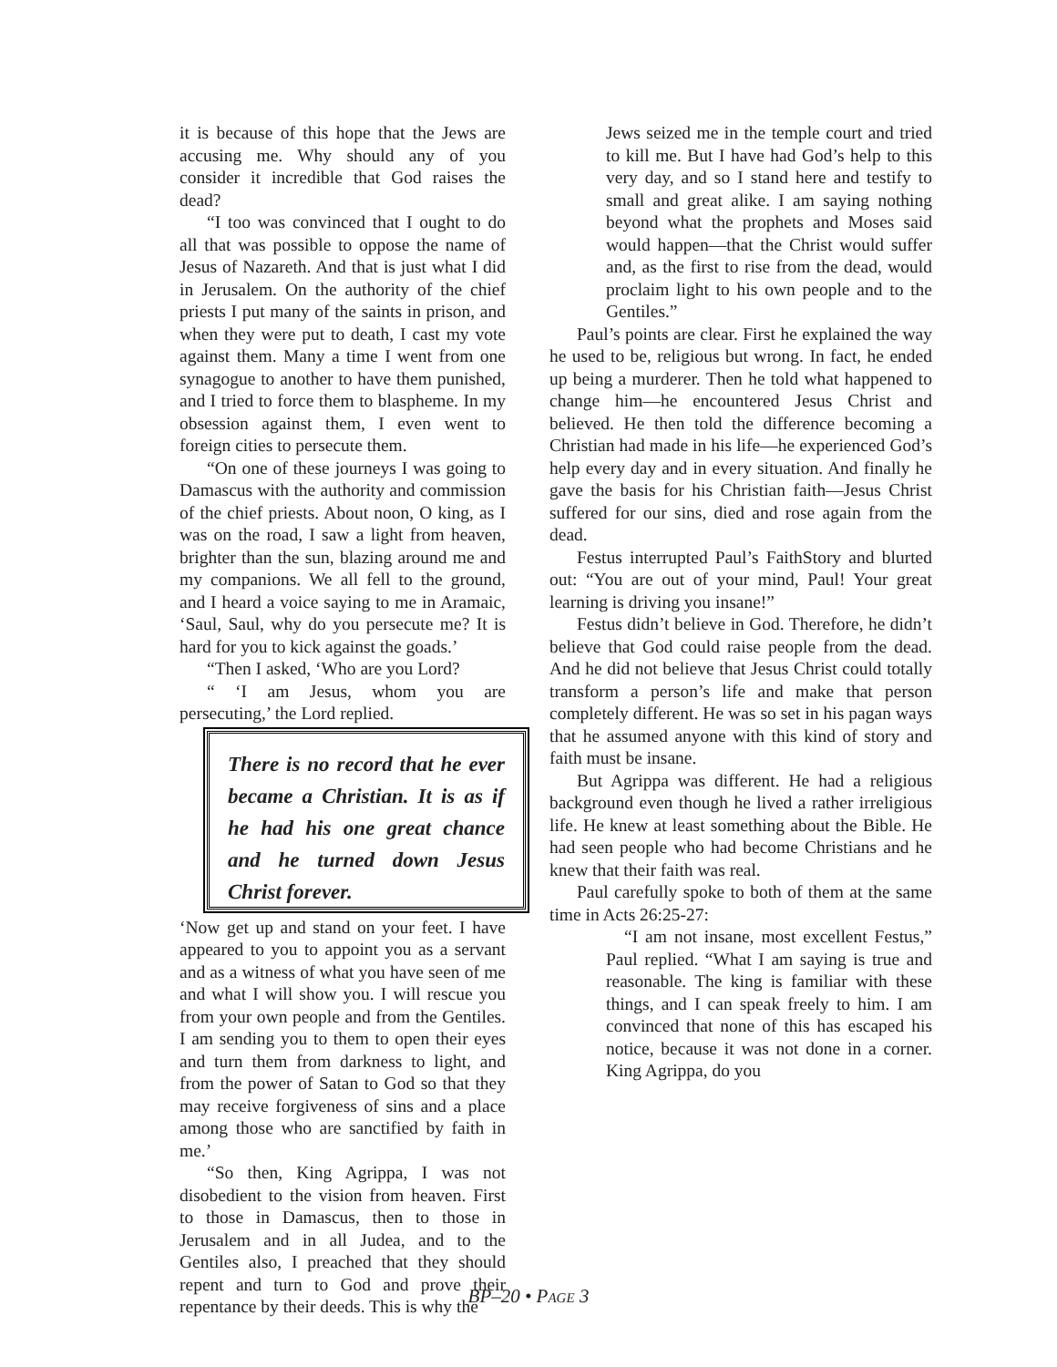it is because of this hope that the Jews are accusing me. Why should any of you consider it incredible that God raises the dead?
“I too was convinced that I ought to do all that was possible to oppose the name of Jesus of Nazareth. And that is just what I did in Jerusalem. On the authority of the chief priests I put many of the saints in prison, and when they were put to death, I cast my vote against them. Many a time I went from one synagogue to another to have them punished, and I tried to force them to blaspheme. In my obsession against them, I even went to foreign cities to persecute them.
“On one of these journeys I was going to Damascus with the authority and commission of the chief priests. About noon, O king, as I was on the road, I saw a light from heaven, brighter than the sun, blazing around me and my companions. We all fell to the ground, and I heard a voice saying to me in Aramaic, ‘Saul, Saul, why do you persecute me? It is hard for you to kick against the goads.’
“Then I asked, ‘Who are you Lord?
“ ‘I am Jesus, whom you are persecuting,’ the Lord replied.
There is no record that he ever became a Christian. It is as if he had his one great chance and he turned down Jesus Christ forever.
‘Now get up and stand on your feet. I have appeared to you to appoint you as a servant and as a witness of what you have seen of me and what I will show you. I will rescue you from your own people and from the Gentiles. I am sending you to them to open their eyes and turn them from darkness to light, and from the power of Satan to God so that they may receive forgiveness of sins and a place among those who are sanctified by faith in me.’
“So then, King Agrippa, I was not disobedient to the vision from heaven. First to those in Damascus, then to those in Jerusalem and in all Judea, and to the Gentiles also, I preached that they should repent and turn to God and prove their repentance by their deeds. This is why the
Jews seized me in the temple court and tried to kill me. But I have had God’s help to this very day, and so I stand here and testify to small and great alike. I am saying nothing beyond what the prophets and Moses said would happen—that the Christ would suffer and, as the first to rise from the dead, would proclaim light to his own people and to the Gentiles.”
Paul’s points are clear. First he explained the way he used to be, religious but wrong. In fact, he ended up being a murderer. Then he told what happened to change him—he encountered Jesus Christ and believed. He then told the difference becoming a Christian had made in his life—he experienced God’s help every day and in every situation. And finally he gave the basis for his Christian faith—Jesus Christ suffered for our sins, died and rose again from the dead.
Festus interrupted Paul’s FaithStory and blurted out: “You are out of your mind, Paul! Your great learning is driving you insane!”
Festus didn’t believe in God. Therefore, he didn’t believe that God could raise people from the dead. And he did not believe that Jesus Christ could totally transform a person’s life and make that person completely different. He was so set in his pagan ways that he assumed anyone with this kind of story and faith must be insane.
But Agrippa was different. He had a religious background even though he lived a rather irreligious life. He knew at least something about the Bible. He had seen people who had become Christians and he knew that their faith was real.
Paul carefully spoke to both of them at the same time in Acts 26:25-27:
“I am not insane, most excellent Festus,” Paul replied. “What I am saying is true and reasonable. The king is familiar with these things, and I can speak freely to him. I am convinced that none of this has escaped his notice, because it was not done in a corner. King Agrippa, do you
BP–20 • PAGE 3